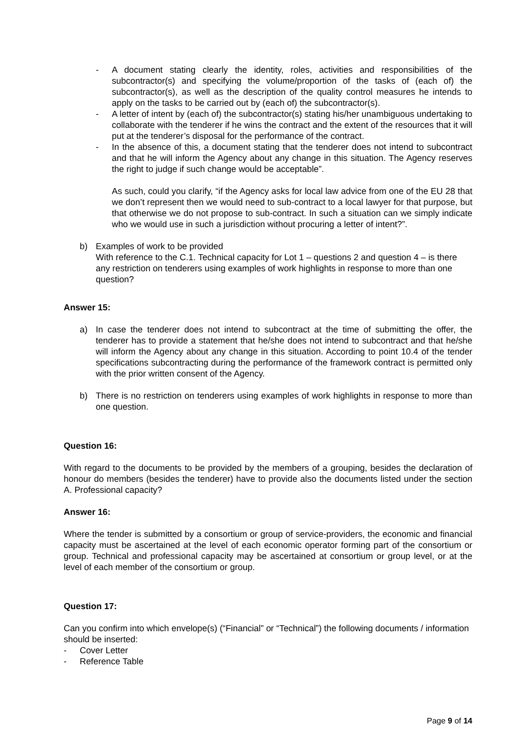- A document stating clearly the identity, roles, activities and responsibilities of the subcontractor(s) and specifying the volume/proportion of the tasks of (each of) the subcontractor(s), as well as the description of the quality control measures he intends to apply on the tasks to be carried out by (each of) the subcontractor(s).
- A letter of intent by (each of) the subcontractor(s) stating his/her unambiguous undertaking to collaborate with the tenderer if he wins the contract and the extent of the resources that it will put at the tenderer’s disposal for the performance of the contract.
- In the absence of this, a document stating that the tenderer does not intend to subcontract and that he will inform the Agency about any change in this situation. The Agency reserves the right to judge if such change would be acceptable”.
As such, could you clarify, “if the Agency asks for local law advice from one of the EU 28 that we don’t represent then we would need to sub-contract to a local lawyer for that purpose, but that otherwise we do not propose to sub-contract. In such a situation can we simply indicate who we would use in such a jurisdiction without procuring a letter of intent?”.
b) Examples of work to be provided
With reference to the C.1. Technical capacity for Lot 1 – questions 2 and question 4 – is there any restriction on tenderers using examples of work highlights in response to more than one question?
Answer 15:
a) In case the tenderer does not intend to subcontract at the time of submitting the offer, the tenderer has to provide a statement that he/she does not intend to subcontract and that he/she will inform the Agency about any change in this situation. According to point 10.4 of the tender specifications subcontracting during the performance of the framework contract is permitted only with the prior written consent of the Agency.
b) There is no restriction on tenderers using examples of work highlights in response to more than one question.
Question 16:
With regard to the documents to be provided by the members of a grouping, besides the declaration of honour do members (besides the tenderer) have to provide also the documents listed under the section A. Professional capacity?
Answer 16:
Where the tender is submitted by a consortium or group of service-providers, the economic and financial capacity must be ascertained at the level of each economic operator forming part of the consortium or group. Technical and professional capacity may be ascertained at consortium or group level, or at the level of each member of the consortium or group.
Question 17:
Can you confirm into which envelope(s) (“Financial” or “Technical”) the following documents / information should be inserted:
- Cover Letter
- Reference Table
Page 9 of 14